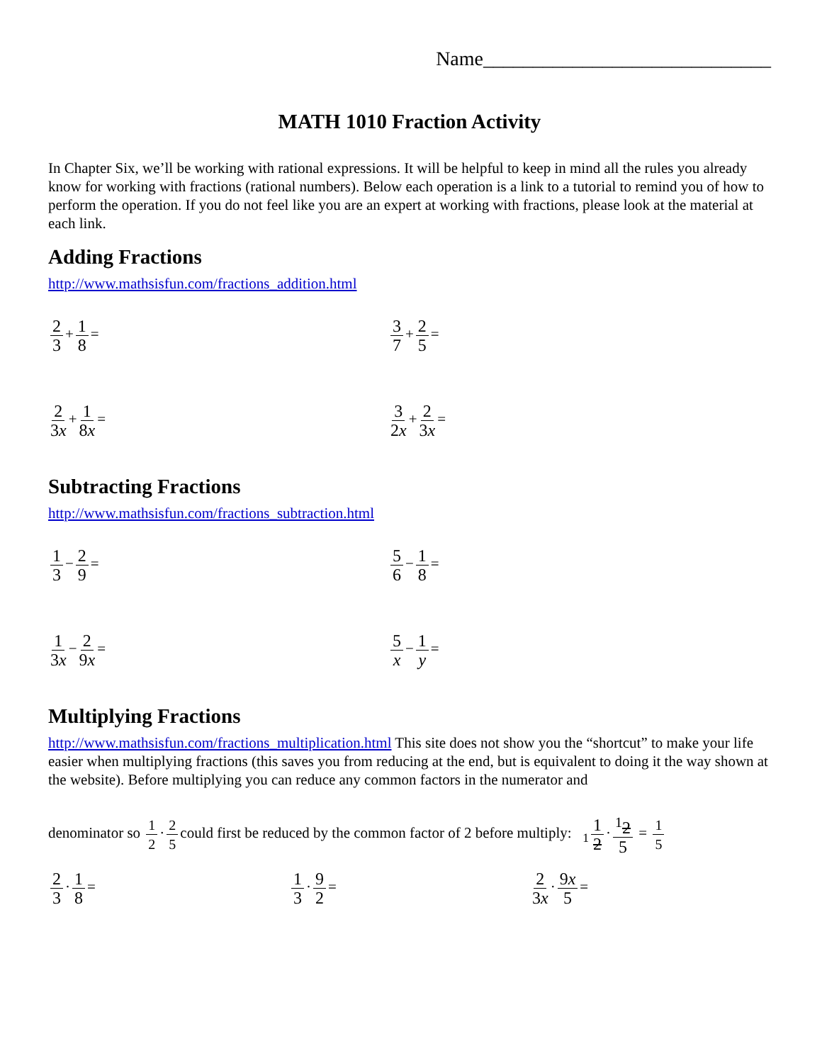Name_____________________________
MATH 1010 Fraction Activity
In Chapter Six, we’ll be working with rational expressions. It will be helpful to keep in mind all the rules you already know for working with fractions (rational numbers). Below each operation is a link to a tutorial to remind you of how to perform the operation. If you do not feel like you are an expert at working with fractions, please look at the material at each link.
Adding Fractions
http://www.mathsisfun.com/fractions_addition.html
2 3 + 1 8 = 3 7 + 2 5 =
2 3x + 1 8x = 3 2x + 2 3x =
Subtracting Fractions
http://www.mathsisfun.com/fractions_subtraction.html
1 3 − 2 9 = 5 6 − 1 8 =
1 3x − 2 9x = 5 x − 1 y =
Multiplying Fractions
http://www.mathsisfun.com/fractions_multiplication.html This site does not show you the “shortcut” to make your life easier when multiplying fractions (this saves you from reducing at the end, but is equivalent to doing it the way shown at the website). Before multiplying you can reduce any common factors in the numerator and
denominator so 1 2 · 2 5 could first be reduced by the common factor of 2 before multiply: <sub>1</sub> 1 2 ·<sup>1</sup>2 5 = 1 5
2 3 · 1 8 = 1 3 · 9 2 = 2 3x · 9x 5 =